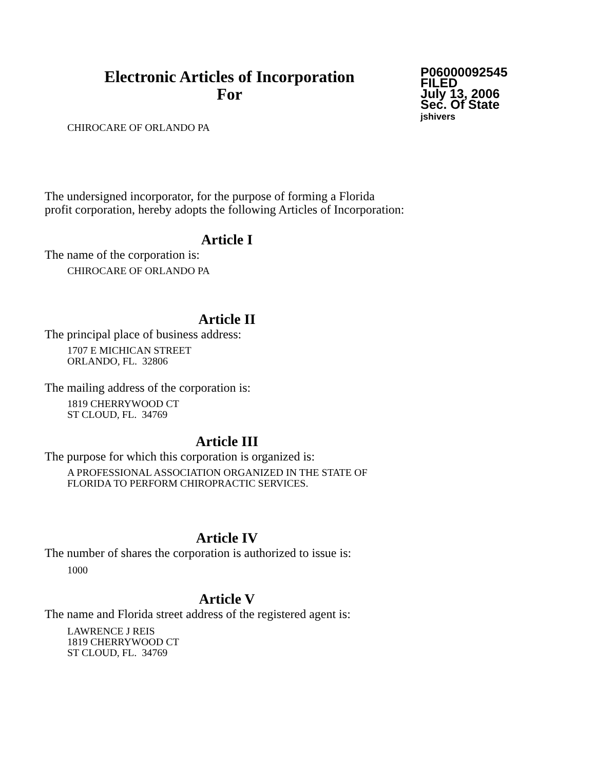Electronic Articles of Incorporation
For
P06000092545
FILED
July 13, 2006
Sec. Of State
jshivers
CHIROCARE OF ORLANDO PA
The undersigned incorporator, for the purpose of forming a Florida
profit corporation, hereby adopts the following Articles of Incorporation:
Article I
The name of the corporation is:
CHIROCARE OF ORLANDO PA
Article II
The principal place of business address:
1707 E MICHICAN STREET
ORLANDO, FL. 32806
The mailing address of the corporation is:
1819 CHERRYWOOD CT
ST CLOUD, FL. 34769
Article III
The purpose for which this corporation is organized is:
A PROFESSIONAL ASSOCIATION ORGANIZED IN THE STATE OF
FLORIDA TO PERFORM CHIROPRACTIC SERVICES.
Article IV
The number of shares the corporation is authorized to issue is:
1000
Article V
The name and Florida street address of the registered agent is:
LAWRENCE J REIS
1819 CHERRYWOOD CT
ST CLOUD, FL. 34769